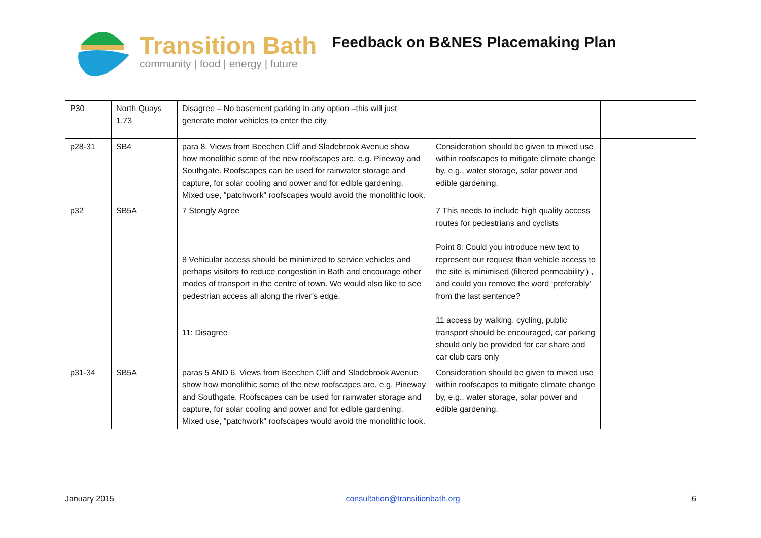Transition Bath
community | food | energy | future
Feedback on B&NES Placemaking Plan
| P30 | North Quays 1.73 | Disagree – No basement parking in any option –this will just generate motor vehicles to enter the city | | |
| p28-31 | SB4 | para 8. Views from Beechen Cliff and Sladebrook Avenue show how monolithic some of the new roofscapes are, e.g. Pineway and Southgate. Roofscapes can be used for rainwater storage and capture, for solar cooling and power and for edible gardening. Mixed use, "patchwork" roofscapes would avoid the monolithic look. | Consideration should be given to mixed use within roofscapes to mitigate climate change by, e.g., water storage, solar power and edible gardening. | |
| p32 | SB5A | 7 Stongly Agree 8 Vehicular access should be minimized to service vehicles and perhaps visitors to reduce congestion in Bath and encourage other modes of transport in the centre of town. We would also like to see pedestrian access all along the river’s edge. 11: Disagree | 7 This needs to include high quality access routes for pedestrians and cyclists Point 8: Could you introduce new text to represent our request than vehicle access to the site is minimised (filtered permeability’) , and could you remove the word ‘preferably’ from the last sentence? 11 access by walking, cycling, public transport should be encouraged, car parking should only be provided for car share and car club cars only | |
| p31-34 | SB5A | paras 5 AND 6. Views from Beechen Cliff and Sladebrook Avenue show how monolithic some of the new roofscapes are, e.g. Pineway and Southgate. Roofscapes can be used for rainwater storage and capture, for solar cooling and power and for edible gardening. Mixed use, "patchwork" roofscapes would avoid the monolithic look. | Consideration should be given to mixed use within roofscapes to mitigate climate change by, e.g., water storage, solar power and edible gardening. | |
January 2015 consultation@transitionbath.org 6